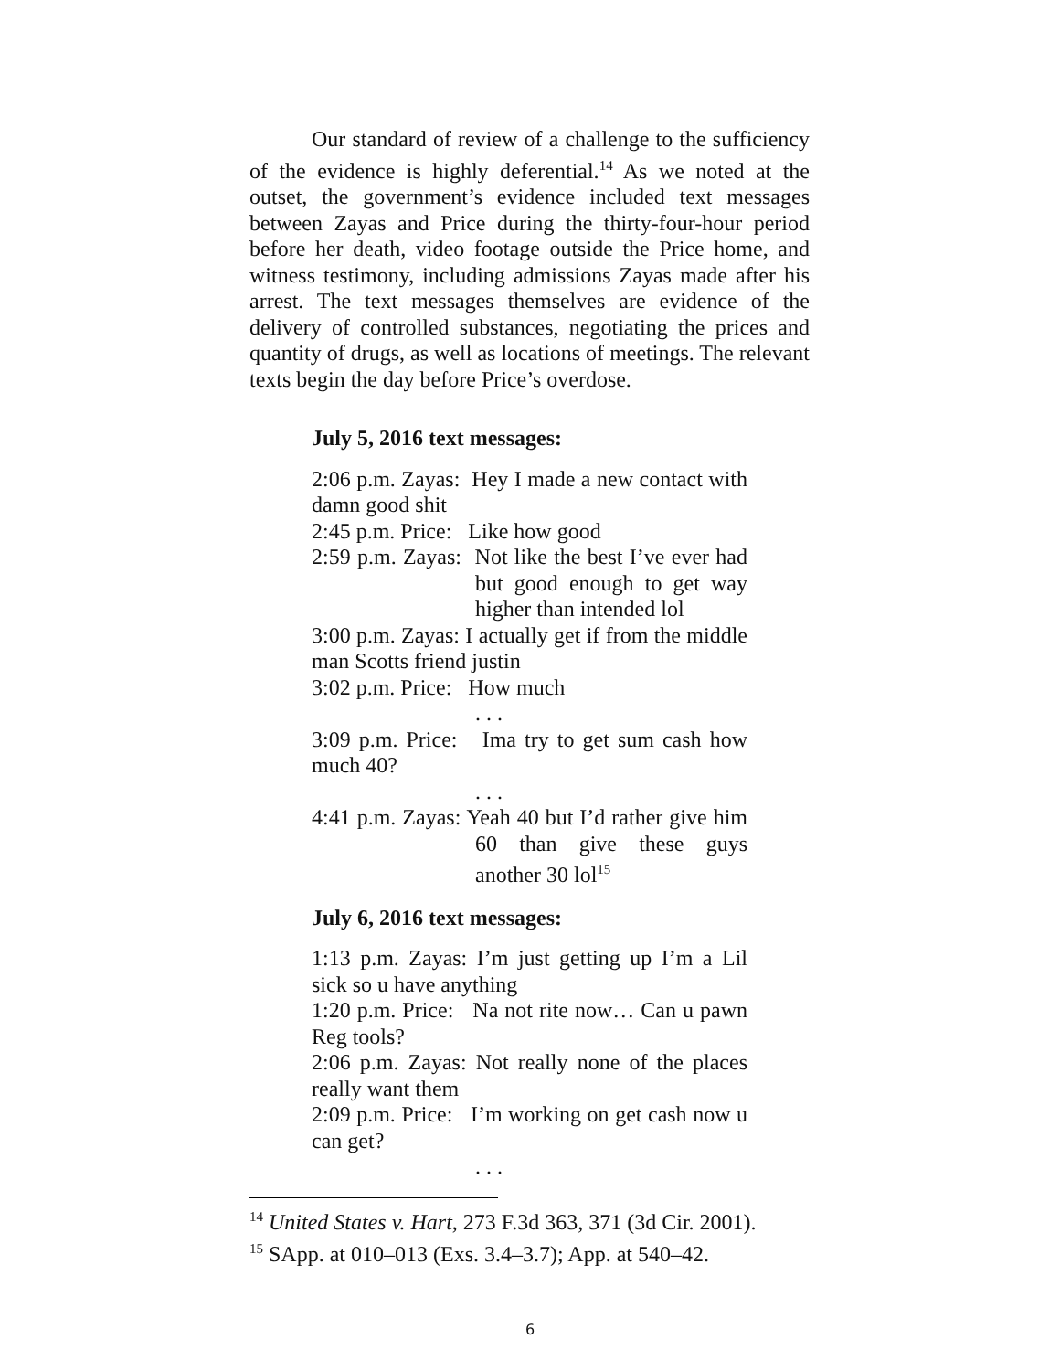Our standard of review of a challenge to the sufficiency of the evidence is highly deferential.<sup>14</sup> As we noted at the outset, the government’s evidence included text messages between Zayas and Price during the thirty-four-hour period before her death, video footage outside the Price home, and witness testimony, including admissions Zayas made after his arrest. The text messages themselves are evidence of the delivery of controlled substances, negotiating the prices and quantity of drugs, as well as locations of meetings. The relevant texts begin the day before Price’s overdose.
July 5, 2016 text messages:
2:06 p.m. Zayas: Hey I made a new contact with damn good shit
2:45 p.m. Price: Like how good
2:59 p.m. Zayas: Not like the best I’ve ever had but good enough to get way higher than intended lol
3:00 p.m. Zayas: I actually get if from the middle man Scotts friend justin
3:02 p.m. Price: How much
. . .
3:09 p.m. Price: Ima try to get sum cash how much 40?
. . .
4:41 p.m. Zayas: Yeah 40 but I’d rather give him 60 than give these guys another 30 lol<sup>15</sup>
July 6, 2016 text messages:
1:13 p.m. Zayas: I’m just getting up I’m a Lil sick so u have anything
1:20 p.m. Price: Na not rite now… Can u pawn Reg tools?
2:06 p.m. Zayas: Not really none of the places really want them
2:09 p.m. Price: I’m working on get cash now u can get?
. . .
<sup>14</sup> United States v. Hart, 273 F.3d 363, 371 (3d Cir. 2001).
<sup>15</sup> SApp. at 010–013 (Exs. 3.4–3.7); App. at 540–42.
6